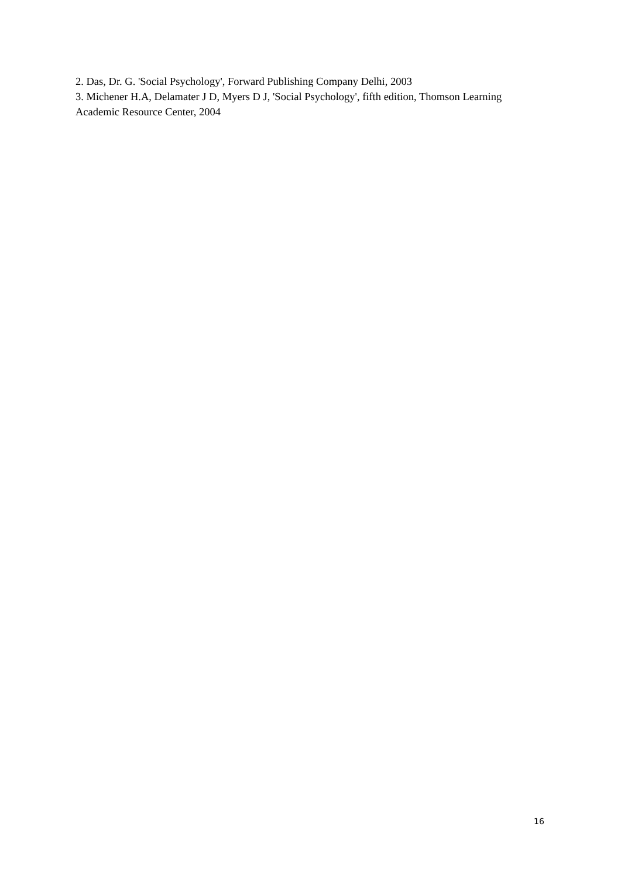2. Das, Dr. G. 'Social Psychology', Forward Publishing Company Delhi, 2003
3. Michener H.A, Delamater J D, Myers D J, 'Social Psychology', fifth edition, Thomson Learning Academic Resource Center, 2004
16